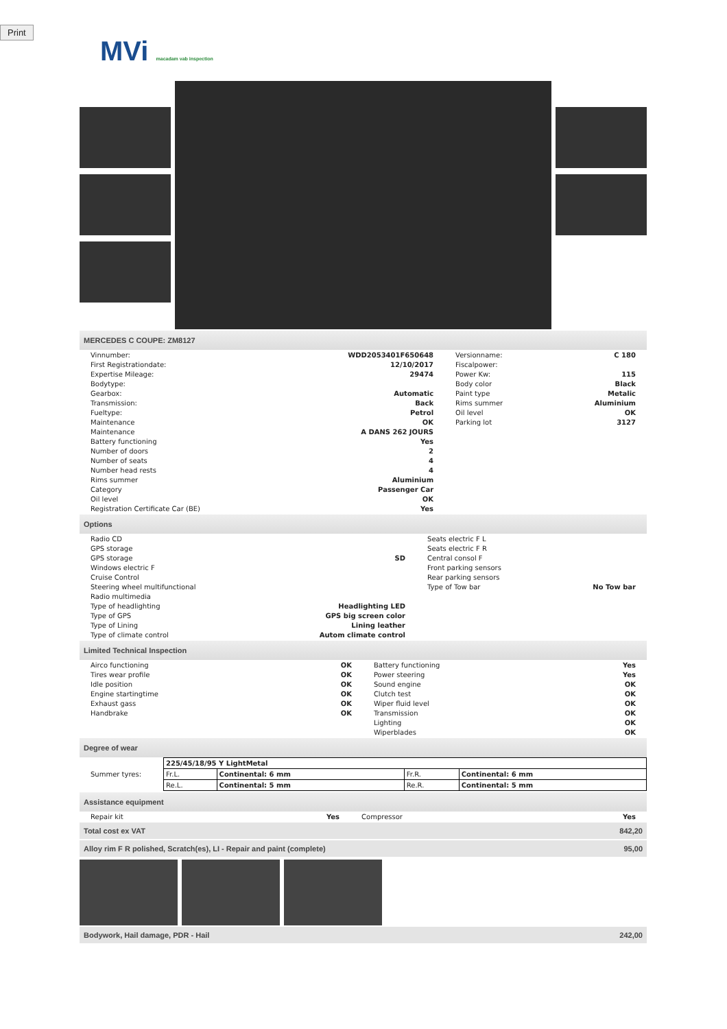Print
MVi macadam vab inspection
MERCEDES C COUPE: ZM8127
| Vinnumber: | WDD2053401F650648 | Versionname: | C 180 |
| First Registrationdate: | 12/10/2017 | Fiscalpower: | |
| Expertise Mileage: | 29474 | Power Kw: | 115 |
| Bodytype: | | Body color | Black |
| Gearbox: | Automatic | Paint type | Metalic |
| Transmission: | Back | Rims summer | Aluminium |
| Fueltype: | Petrol | Oil level | OK |
| Maintenance | OK | Parking lot | 3127 |
| Maintenance | A DANS 262 JOURS | | |
| Battery functioning | Yes | | |
| Number of doors | 2 | | |
| Number of seats | 4 | | |
| Number head rests | 4 | | |
| Rims summer | Aluminium | | |
| Category | Passenger Car | | |
| Oil level | OK | | |
| Registration Certificate Car (BE) | Yes | | |
Options
| Radio CD | | Seats electric F L | |
| GPS storage | | Seats electric F R | |
| GPS storage | SD | Central consol F | |
| Windows electric F | | Front parking sensors | |
| Cruise Control | | Rear parking sensors | |
| Steering wheel multifunctional | | Type of Tow bar | No Tow bar |
| Radio multimedia | | | |
| Type of headlighting | Headlighting LED | | |
| Type of GPS | GPS big screen color | | |
| Type of Lining | Lining leather | | |
| Type of climate control | Autom climate control | | |
Limited Technical Inspection
| Airco functioning | OK | Battery functioning | Yes |
| Tires wear profile | OK | Power steering | Yes |
| Idle position | OK | Sound engine | OK |
| Engine startingtime | OK | Clutch test | OK |
| Exhaust gass | OK | Wiper fluid level | OK |
| Handbrake | OK | Transmission | OK |
| | | Lighting | OK |
| | | Wiperblades | OK |
Degree of wear
| Summer tyres: | / 225/45/18/95 Y LightMetal / / / / / Fr.L. / Continental: 6 mm / Fr.R. / Continental: 6 mm / / Re.L. / Continental: 5 mm / Re.R. / Continental: 5 mm / |
Assistance equipment
| Repair kit | Yes | Compressor | Yes |
Total cost ex VAT 842,20
Alloy rim F R polished, Scratch(es), LI - Repair and paint (complete) 95,00
Bodywork, Hail damage, PDR - Hail 242,00